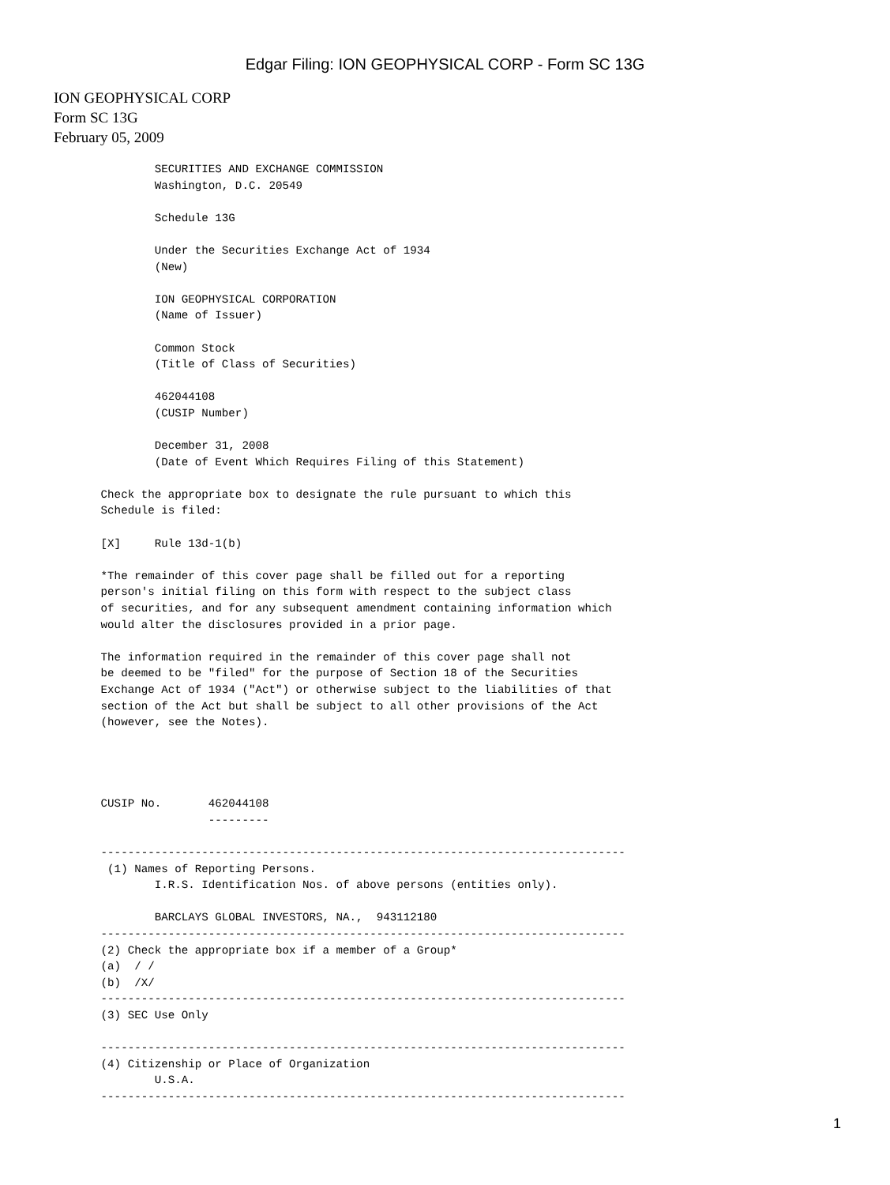Edgar Filing: ION GEOPHYSICAL CORP - Form SC 13G
ION GEOPHYSICAL CORP
Form SC 13G
February 05, 2009
               SECURITIES AND EXCHANGE COMMISSION
               Washington, D.C. 20549

               Schedule 13G

               Under the Securities Exchange Act of 1934
               (New)

               ION GEOPHYSICAL CORPORATION
               (Name of Issuer)

               Common Stock
               (Title of Class of Securities)

               462044108
               (CUSIP Number)

               December 31, 2008
               (Date of Event Which Requires Filing of this Statement)

       Check the appropriate box to designate the rule pursuant to which this
       Schedule is filed:

       [X]     Rule 13d-1(b)

       *The remainder of this cover page shall be filled out for a reporting
       person's initial filing on this form with respect to the subject class
       of securities, and for any subsequent amendment containing information which
       would alter the disclosures provided in a prior page.

       The information required in the remainder of this cover page shall not
       be deemed to be "filed" for the purpose of Section 18 of the Securities
       Exchange Act of 1934 ("Act") or otherwise subject to the liabilities of that
       section of the Act but shall be subject to all other provisions of the Act
       (however, see the Notes).




       CUSIP No.       462044108
                       ---------

       ------------------------------------------------------------------------------
        (1) Names of Reporting Persons.
               I.R.S. Identification Nos. of above persons (entities only).

               BARCLAYS GLOBAL INVESTORS, NA.,  943112180
       ------------------------------------------------------------------------------
       (2) Check the appropriate box if a member of a Group*
       (a)  / /
       (b)  /X/
       ------------------------------------------------------------------------------
       (3) SEC Use Only

       ------------------------------------------------------------------------------
       (4) Citizenship or Place of Organization
               U.S.A.
       ------------------------------------------------------------------------------
1